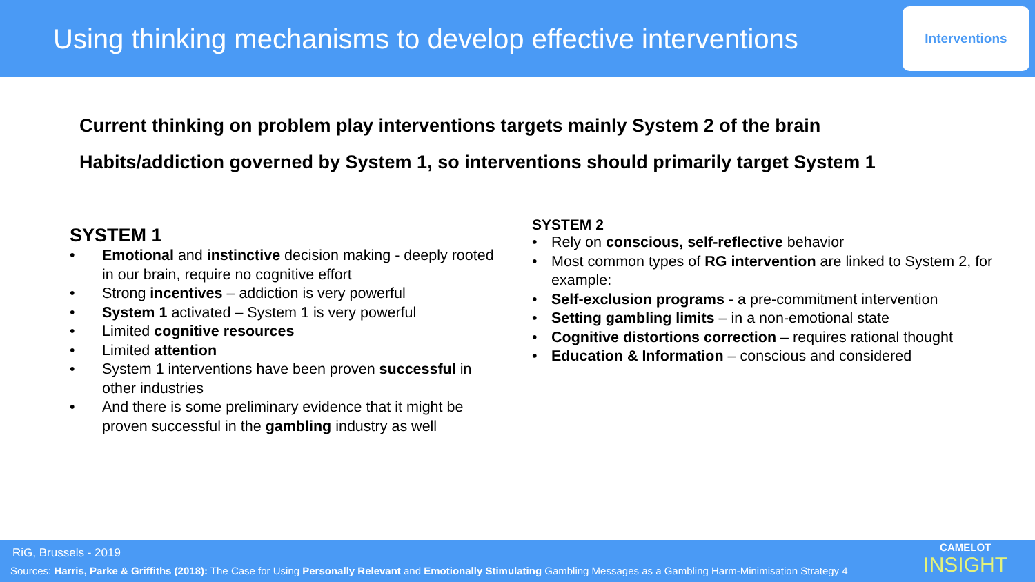Using thinking mechanisms to develop effective interventions
Interventions
Current thinking on problem play interventions targets mainly System 2 of the brain
Habits/addiction governed by System 1, so interventions should primarily target System 1
SYSTEM 1
• Emotional and instinctive decision making - deeply rooted in our brain, require no cognitive effort
• Strong incentives – addiction is very powerful
• System 1 activated – System 1 is very powerful
• Limited cognitive resources
• Limited attention
• System 1 interventions have been proven successful in other industries
• And there is some preliminary evidence that it might be proven successful in the gambling industry as well
SYSTEM 2
• Rely on conscious, self-reflective behavior
• Most common types of RG intervention are linked to System 2, for example:
• Self-exclusion programs - a pre-commitment intervention
• Setting gambling limits – in a non-emotional state
• Cognitive distortions correction – requires rational thought
• Education & Information – conscious and considered
RiG, Brussels - 2019
Sources: Harris, Parke & Griffiths (2018): The Case for Using Personally Relevant and Emotionally Stimulating Gambling Messages as a Gambling Harm-Minimisation Strategy 4
CAMELOT
INSIGHT